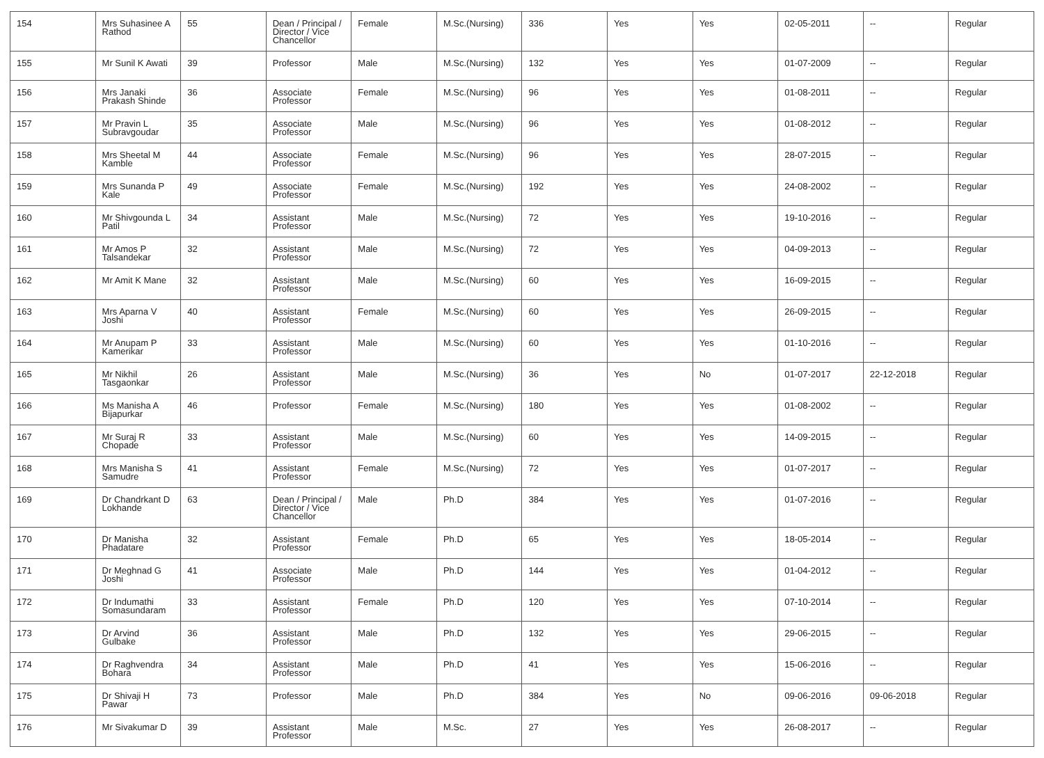| 154 | Mrs Suhasinee A Rathod | 55 | Dean / Principal / Director / Vice Chancellor | Female | M.Sc.(Nursing) | 336 | Yes | Yes | 02-05-2011 | -- | Regular |
| 155 | Mr Sunil K Awati | 39 | Professor | Male | M.Sc.(Nursing) | 132 | Yes | Yes | 01-07-2009 | -- | Regular |
| 156 | Mrs Janaki Prakash Shinde | 36 | Associate Professor | Female | M.Sc.(Nursing) | 96 | Yes | Yes | 01-08-2011 | -- | Regular |
| 157 | Mr Pravin L Subravgoudar | 35 | Associate Professor | Male | M.Sc.(Nursing) | 96 | Yes | Yes | 01-08-2012 | -- | Regular |
| 158 | Mrs Sheetal M Kamble | 44 | Associate Professor | Female | M.Sc.(Nursing) | 96 | Yes | Yes | 28-07-2015 | -- | Regular |
| 159 | Mrs Sunanda P Kale | 49 | Associate Professor | Female | M.Sc.(Nursing) | 192 | Yes | Yes | 24-08-2002 | -- | Regular |
| 160 | Mr Shivgounda L Patil | 34 | Assistant Professor | Male | M.Sc.(Nursing) | 72 | Yes | Yes | 19-10-2016 | -- | Regular |
| 161 | Mr Amos P Talsandekar | 32 | Assistant Professor | Male | M.Sc.(Nursing) | 72 | Yes | Yes | 04-09-2013 | -- | Regular |
| 162 | Mr Amit K Mane | 32 | Assistant Professor | Male | M.Sc.(Nursing) | 60 | Yes | Yes | 16-09-2015 | -- | Regular |
| 163 | Mrs Aparna V Joshi | 40 | Assistant Professor | Female | M.Sc.(Nursing) | 60 | Yes | Yes | 26-09-2015 | -- | Regular |
| 164 | Mr Anupam P Kamerikar | 33 | Assistant Professor | Male | M.Sc.(Nursing) | 60 | Yes | Yes | 01-10-2016 | -- | Regular |
| 165 | Mr Nikhil Tasgaonkar | 26 | Assistant Professor | Male | M.Sc.(Nursing) | 36 | Yes | No | 01-07-2017 | 22-12-2018 | Regular |
| 166 | Ms Manisha A Bijapurkar | 46 | Professor | Female | M.Sc.(Nursing) | 180 | Yes | Yes | 01-08-2002 | -- | Regular |
| 167 | Mr Suraj R Chopade | 33 | Assistant Professor | Male | M.Sc.(Nursing) | 60 | Yes | Yes | 14-09-2015 | -- | Regular |
| 168 | Mrs Manisha S Samudre | 41 | Assistant Professor | Female | M.Sc.(Nursing) | 72 | Yes | Yes | 01-07-2017 | -- | Regular |
| 169 | Dr Chandrkant D Lokhande | 63 | Dean / Principal / Director / Vice Chancellor | Male | Ph.D | 384 | Yes | Yes | 01-07-2016 | -- | Regular |
| 170 | Dr Manisha Phadatare | 32 | Assistant Professor | Female | Ph.D | 65 | Yes | Yes | 18-05-2014 | -- | Regular |
| 171 | Dr Meghnad G Joshi | 41 | Associate Professor | Male | Ph.D | 144 | Yes | Yes | 01-04-2012 | -- | Regular |
| 172 | Dr Indumathi Somasundaram | 33 | Assistant Professor | Female | Ph.D | 120 | Yes | Yes | 07-10-2014 | -- | Regular |
| 173 | Dr Arvind Gulbake | 36 | Assistant Professor | Male | Ph.D | 132 | Yes | Yes | 29-06-2015 | -- | Regular |
| 174 | Dr Raghvendra Bohara | 34 | Assistant Professor | Male | Ph.D | 41 | Yes | Yes | 15-06-2016 | -- | Regular |
| 175 | Dr Shivaji H Pawar | 73 | Professor | Male | Ph.D | 384 | Yes | No | 09-06-2016 | 09-06-2018 | Regular |
| 176 | Mr Sivakumar D | 39 | Assistant Professor | Male | M.Sc. | 27 | Yes | Yes | 26-08-2017 | -- | Regular |